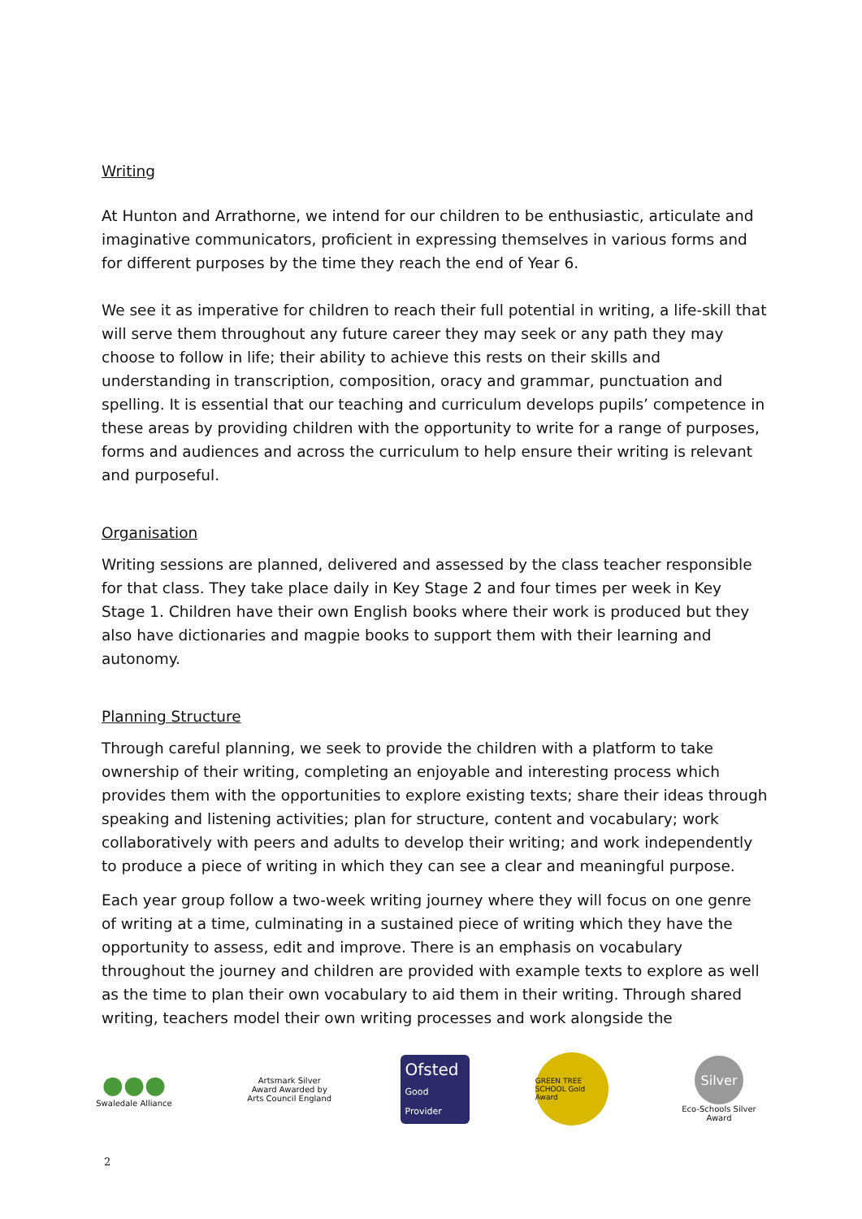Writing
At Hunton and Arrathorne, we intend for our children to be enthusiastic, articulate and imaginative communicators, proficient in expressing themselves in various forms and for different purposes by the time they reach the end of Year 6.
We see it as imperative for children to reach their full potential in writing, a life-skill that will serve them throughout any future career they may seek or any path they may choose to follow in life; their ability to achieve this rests on their skills and understanding in transcription, composition, oracy and grammar, punctuation and spelling. It is essential that our teaching and curriculum develops pupils’ competence in these areas by providing children with the opportunity to write for a range of purposes, forms and audiences and across the curriculum to help ensure their writing is relevant and purposeful.
Organisation
Writing sessions are planned, delivered and assessed by the class teacher responsible for that class. They take place daily in Key Stage 2 and four times per week in Key Stage 1. Children have their own English books where their work is produced but they also have dictionaries and magpie books to support them with their learning and autonomy.
Planning Structure
Through careful planning, we seek to provide the children with a platform to take ownership of their writing, completing an enjoyable and interesting process which provides them with the opportunities to explore existing texts; share their ideas through speaking and listening activities; plan for structure, content and vocabulary; work collaboratively with peers and adults to develop their writing; and work independently to produce a piece of writing in which they can see a clear and meaningful purpose.
Each year group follow a two-week writing journey where they will focus on one genre of writing at a time, culminating in a sustained piece of writing which they have the opportunity to assess, edit and improve. There is an emphasis on vocabulary throughout the journey and children are provided with example texts to explore as well as the time to plan their own vocabulary to aid them in their writing. Through shared writing, teachers model their own writing processes and work alongside the
●●●
Swaledale Alliance
Artsmark Silver Award Awarded by Arts Council England
Ofsted
Good Provider
GREEN TREE SCHOOL Gold Award
Silver
Eco-Schools Silver Award
2